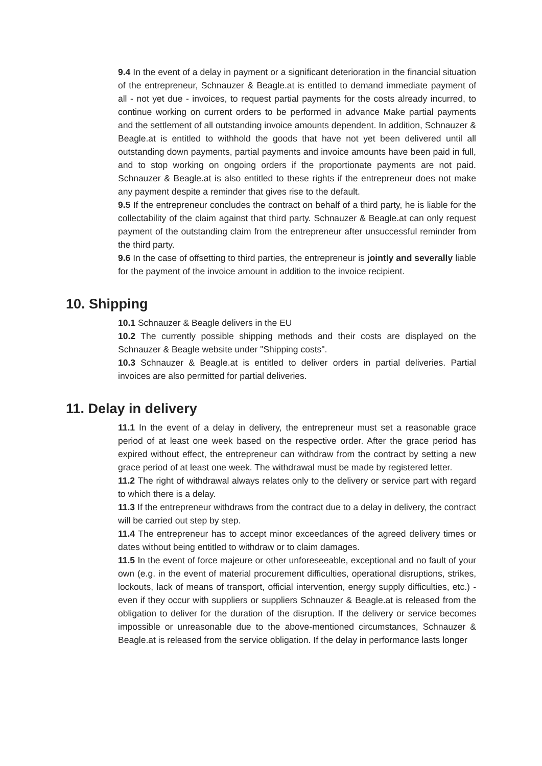9.4 In the event of a delay in payment or a significant deterioration in the financial situation of the entrepreneur, Schnauzer & Beagle.at is entitled to demand immediate payment of all - not yet due - invoices, to request partial payments for the costs already incurred, to continue working on current orders to be performed in advance Make partial payments and the settlement of all outstanding invoice amounts dependent. In addition, Schnauzer & Beagle.at is entitled to withhold the goods that have not yet been delivered until all outstanding down payments, partial payments and invoice amounts have been paid in full, and to stop working on ongoing orders if the proportionate payments are not paid. Schnauzer & Beagle.at is also entitled to these rights if the entrepreneur does not make any payment despite a reminder that gives rise to the default.
9.5 If the entrepreneur concludes the contract on behalf of a third party, he is liable for the collectability of the claim against that third party. Schnauzer & Beagle.at can only request payment of the outstanding claim from the entrepreneur after unsuccessful reminder from the third party.
9.6 In the case of offsetting to third parties, the entrepreneur is jointly and severally liable for the payment of the invoice amount in addition to the invoice recipient.
10. Shipping
10.1 Schnauzer & Beagle delivers in the EU
10.2 The currently possible shipping methods and their costs are displayed on the Schnauzer & Beagle website under "Shipping costs".
10.3 Schnauzer & Beagle.at is entitled to deliver orders in partial deliveries. Partial invoices are also permitted for partial deliveries.
11. Delay in delivery
11.1 In the event of a delay in delivery, the entrepreneur must set a reasonable grace period of at least one week based on the respective order. After the grace period has expired without effect, the entrepreneur can withdraw from the contract by setting a new grace period of at least one week. The withdrawal must be made by registered letter.
11.2 The right of withdrawal always relates only to the delivery or service part with regard to which there is a delay.
11.3 If the entrepreneur withdraws from the contract due to a delay in delivery, the contract will be carried out step by step.
11.4 The entrepreneur has to accept minor exceedances of the agreed delivery times or dates without being entitled to withdraw or to claim damages.
11.5 In the event of force majeure or other unforeseeable, exceptional and no fault of your own (e.g. in the event of material procurement difficulties, operational disruptions, strikes, lockouts, lack of means of transport, official intervention, energy supply difficulties, etc.) - even if they occur with suppliers or suppliers Schnauzer & Beagle.at is released from the obligation to deliver for the duration of the disruption. If the delivery or service becomes impossible or unreasonable due to the above-mentioned circumstances, Schnauzer & Beagle.at is released from the service obligation. If the delay in performance lasts longer